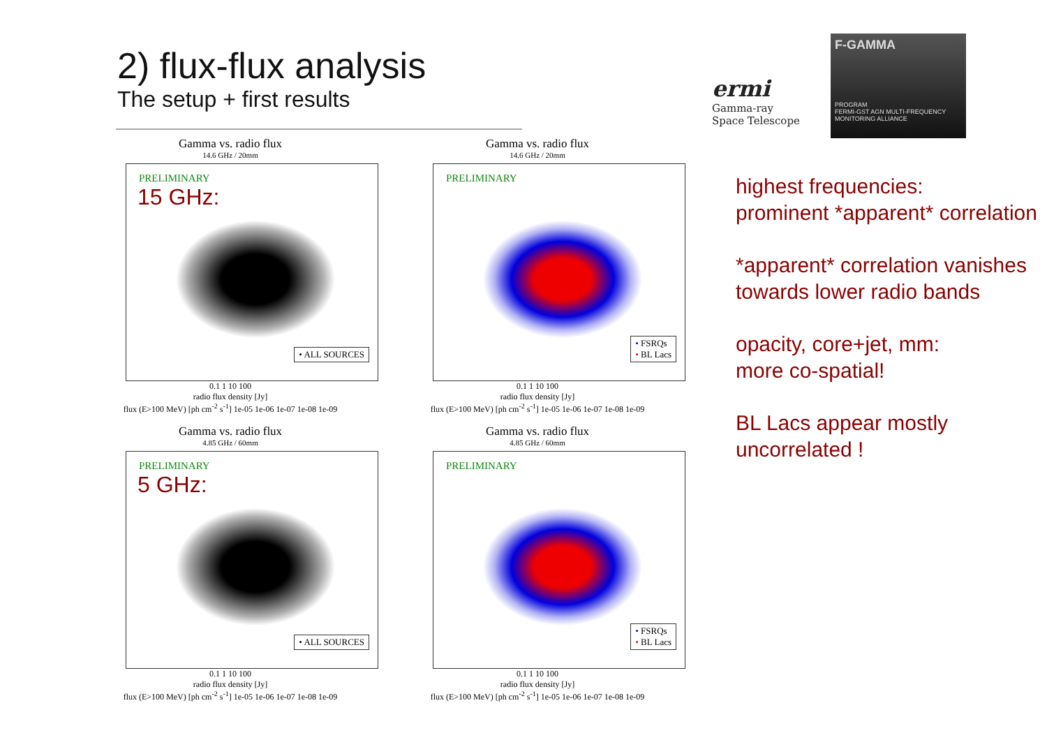2) flux-flux analysis
The setup + first results
ermi
Gamma-ray
Space Telescope
F-GAMMA
PROGRAM
FERMI-GST AGN MULTI-FREQUENCY MONITORING ALLIANCE
Gamma vs. radio flux
14.6 GHz / 20mm
PRELIMINARY
15 GHz:
• ALL SOURCES
0.1 1 10 100
radio flux density [Jy]
flux (E>100 MeV) [ph cm<sup>-2</sup> s<sup>-1</sup>] 1e-05 1e-06 1e-07 1e-08 1e-09
Gamma vs. radio flux
14.6 GHz / 20mm
PRELIMINARY
• FSRQs
• BL Lacs
0.1 1 10 100
radio flux density [Jy]
flux (E>100 MeV) [ph cm<sup>-2</sup> s<sup>-1</sup>] 1e-05 1e-06 1e-07 1e-08 1e-09
Gamma vs. radio flux
4.85 GHz / 60mm
PRELIMINARY
5 GHz:
• ALL SOURCES
0.1 1 10 100
radio flux density [Jy]
flux (E>100 MeV) [ph cm<sup>-2</sup> s<sup>-1</sup>] 1e-05 1e-06 1e-07 1e-08 1e-09
Gamma vs. radio flux
4.85 GHz / 60mm
PRELIMINARY
• FSRQs
• BL Lacs
0.1 1 10 100
radio flux density [Jy]
flux (E>100 MeV) [ph cm<sup>-2</sup> s<sup>-1</sup>] 1e-05 1e-06 1e-07 1e-08 1e-09
highest frequencies:
prominent *apparent* correlation
*apparent* correlation vanishes towards lower radio bands
opacity, core+jet, mm:
more co-spatial!
BL Lacs appear mostly uncorrelated !